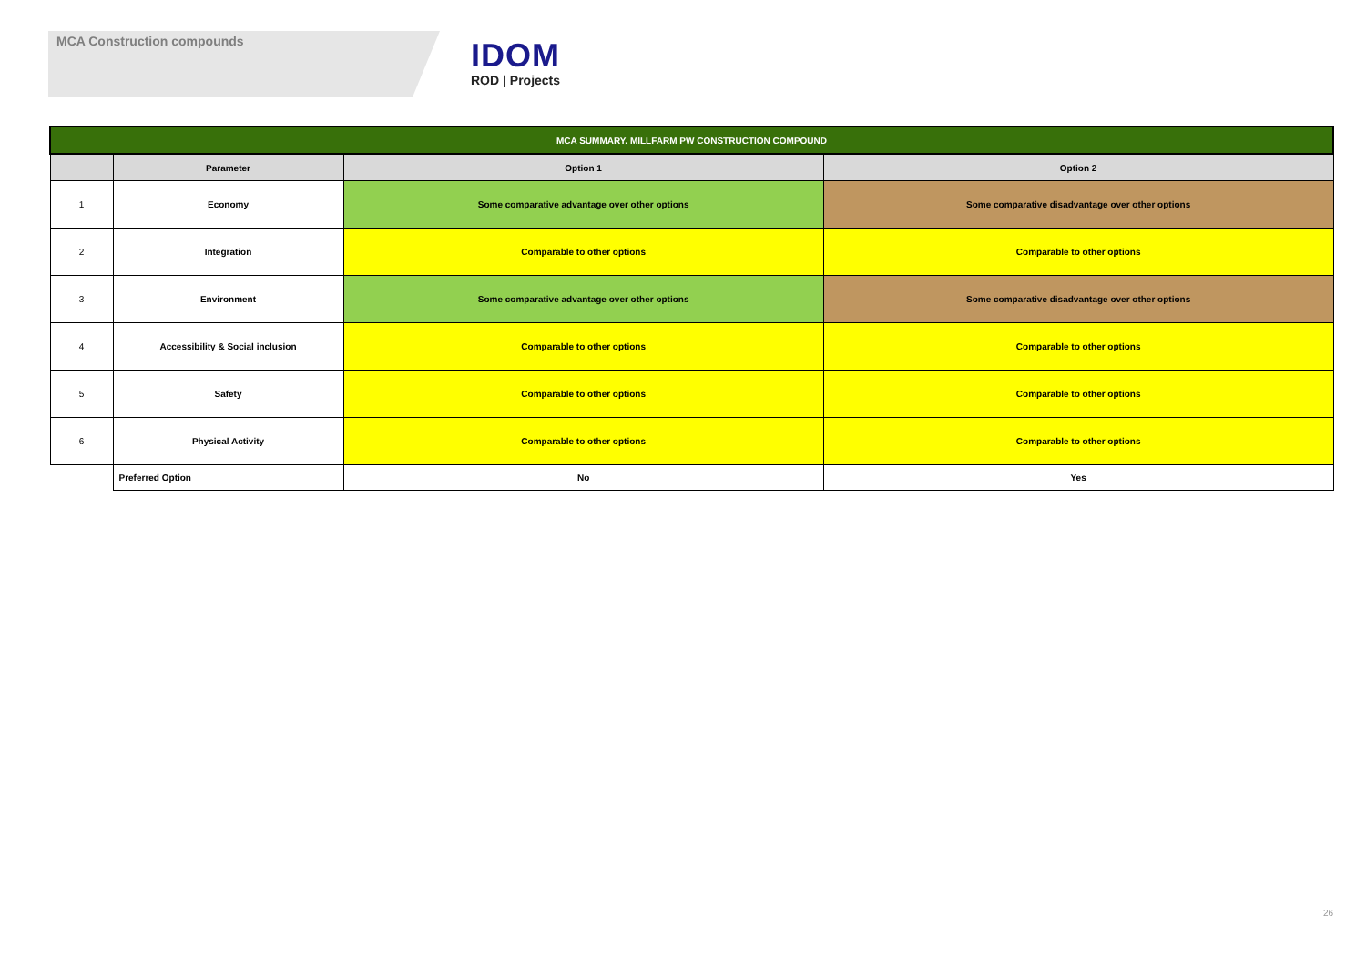MCA Construction compounds
IDOM
ROD | Projects
| MCA SUMMARY. MILLFARM PW CONSTRUCTION COMPOUND | | | |
| --- | --- | --- | --- |
| | Parameter | Option 1 | Option 2 |
| 1 | Economy | Some comparative advantage over other options | Some comparative disadvantage over other options |
| 2 | Integration | Comparable to other options | Comparable to other options |
| 3 | Environment | Some comparative advantage over other options | Some comparative disadvantage over other options |
| 4 | Accessibility & Social inclusion | Comparable to other options | Comparable to other options |
| 5 | Safety | Comparable to other options | Comparable to other options |
| 6 | Physical Activity | Comparable to other options | Comparable to other options |
| | Preferred Option | No | Yes |
26